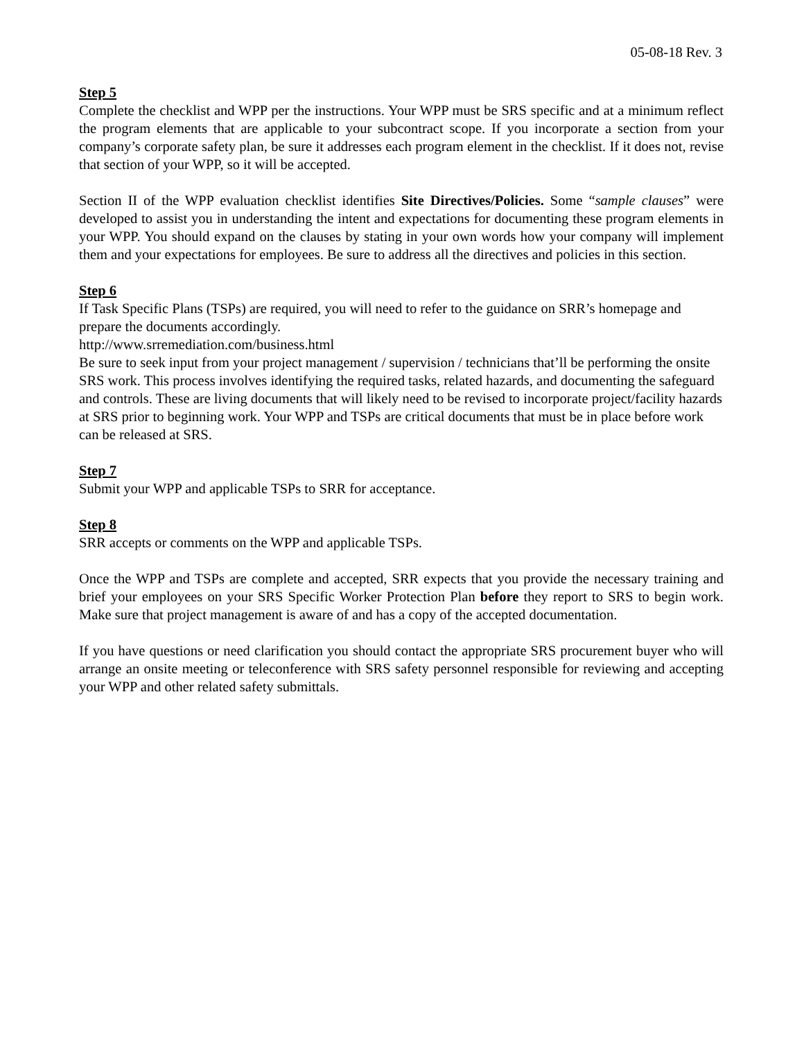05-08-18 Rev. 3
Step 5
Complete the checklist and WPP per the instructions. Your WPP must be SRS specific and at a minimum reflect the program elements that are applicable to your subcontract scope. If you incorporate a section from your company’s corporate safety plan, be sure it addresses each program element in the checklist. If it does not, revise that section of your WPP, so it will be accepted.
Section II of the WPP evaluation checklist identifies Site Directives/Policies. Some “sample clauses” were developed to assist you in understanding the intent and expectations for documenting these program elements in your WPP. You should expand on the clauses by stating in your own words how your company will implement them and your expectations for employees. Be sure to address all the directives and policies in this section.
Step 6
If Task Specific Plans (TSPs) are required, you will need to refer to the guidance on SRR’s homepage and prepare the documents accordingly.
http://www.srremediation.com/business.html
Be sure to seek input from your project management / supervision / technicians that’ll be performing the onsite SRS work. This process involves identifying the required tasks, related hazards, and documenting the safeguard and controls. These are living documents that will likely need to be revised to incorporate project/facility hazards at SRS prior to beginning work. Your WPP and TSPs are critical documents that must be in place before work can be released at SRS.
Step 7
Submit your WPP and applicable TSPs to SRR for acceptance.
Step 8
SRR accepts or comments on the WPP and applicable TSPs.
Once the WPP and TSPs are complete and accepted, SRR expects that you provide the necessary training and brief your employees on your SRS Specific Worker Protection Plan before they report to SRS to begin work. Make sure that project management is aware of and has a copy of the accepted documentation.
If you have questions or need clarification you should contact the appropriate SRS procurement buyer who will arrange an onsite meeting or teleconference with SRS safety personnel responsible for reviewing and accepting your WPP and other related safety submittals.